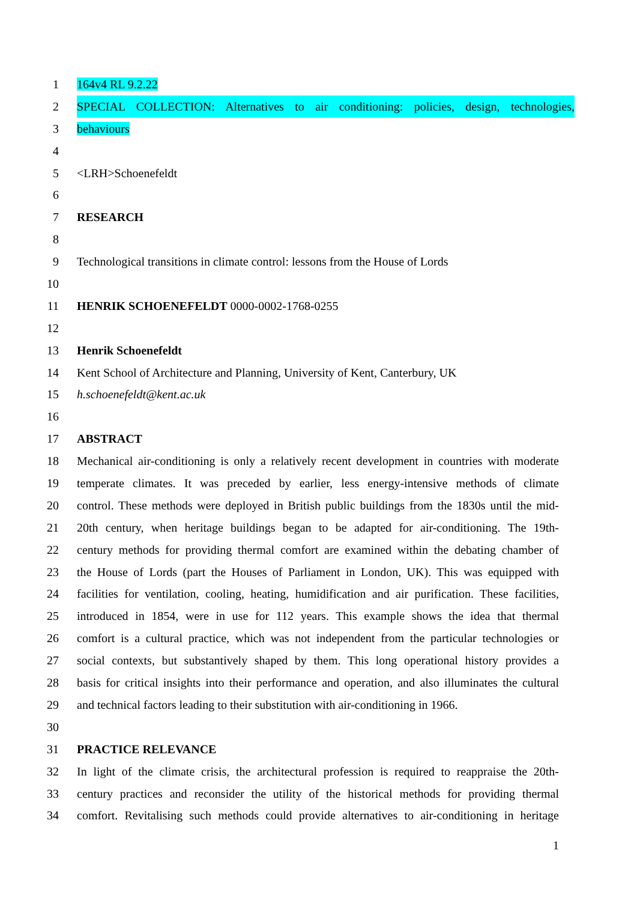1 164v4 RL 9.2.22
2 SPECIAL COLLECTION: Alternatives to air conditioning: policies, design, technologies,
3 behaviours
4
5 <LRH>Schoenefeldt
6
7 RESEARCH
8
9 Technological transitions in climate control: lessons from the House of Lords
10
11 HENRIK SCHOENEFELDT 0000-0002-1768-0255
12
13 Henrik Schoenefeldt
14 Kent School of Architecture and Planning, University of Kent, Canterbury, UK
15 h.schoenefeldt@kent.ac.uk
16
17 ABSTRACT
18 Mechanical air-conditioning is only a relatively recent development in countries with moderate
19 temperate climates. It was preceded by earlier, less energy-intensive methods of climate
20 control. These methods were deployed in British public buildings from the 1830s until the mid-
21 20th century, when heritage buildings began to be adapted for air-conditioning. The 19th-
22 century methods for providing thermal comfort are examined within the debating chamber of
23 the House of Lords (part the Houses of Parliament in London, UK). This was equipped with
24 facilities for ventilation, cooling, heating, humidification and air purification. These facilities,
25 introduced in 1854, were in use for 112 years. This example shows the idea that thermal
26 comfort is a cultural practice, which was not independent from the particular technologies or
27 social contexts, but substantively shaped by them. This long operational history provides a
28 basis for critical insights into their performance and operation, and also illuminates the cultural
29 and technical factors leading to their substitution with air-conditioning in 1966.
30
31 PRACTICE RELEVANCE
32 In light of the climate crisis, the architectural profession is required to reappraise the 20th-
33 century practices and reconsider the utility of the historical methods for providing thermal
34 comfort. Revitalising such methods could provide alternatives to air-conditioning in heritage
1